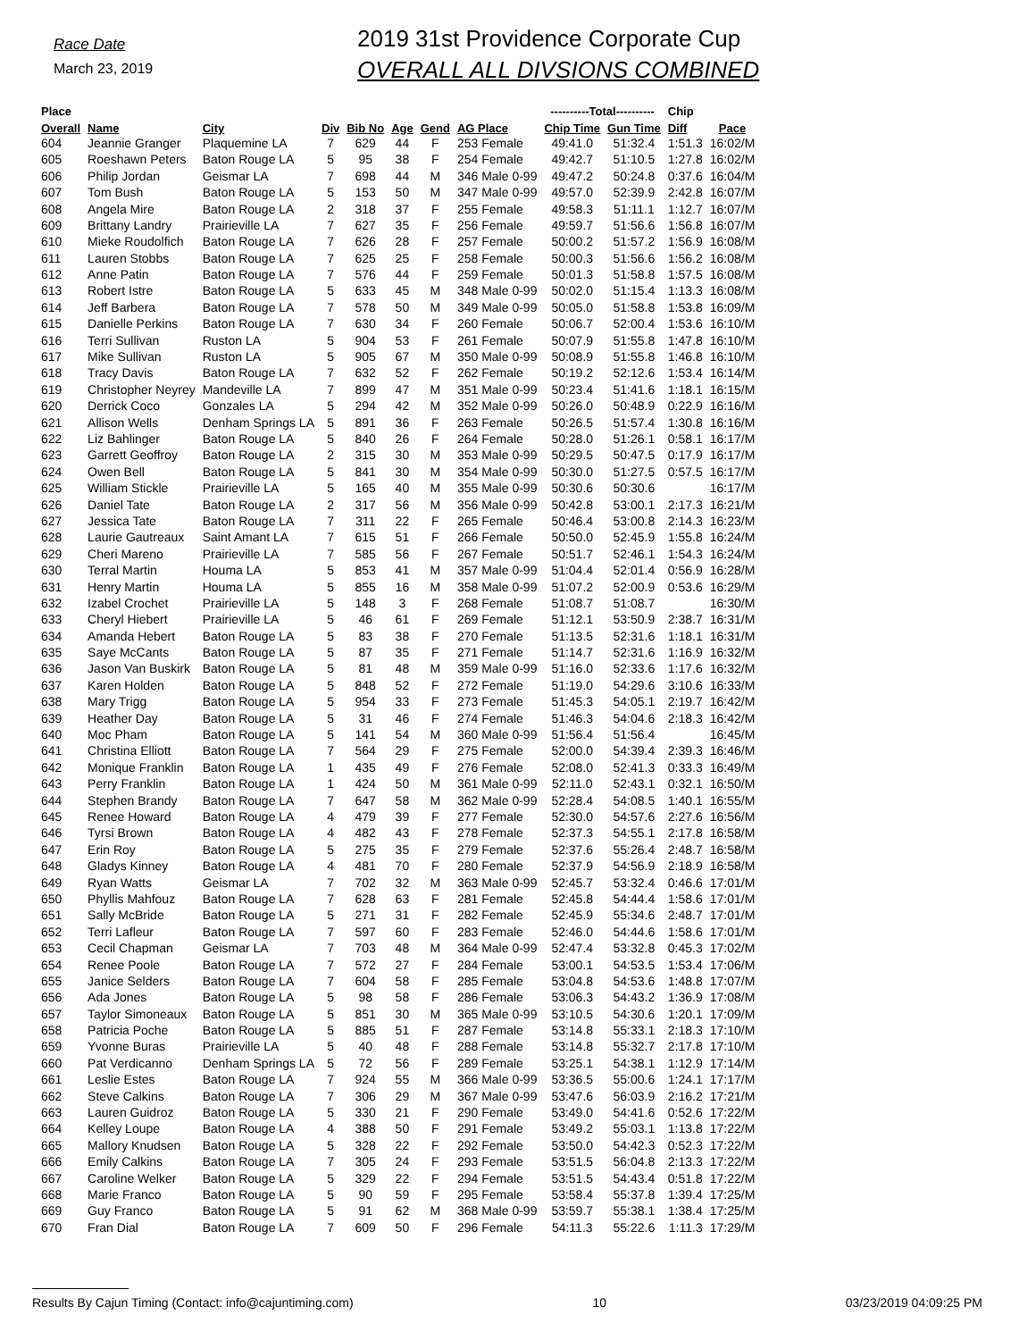Race Date
March 23, 2019
2019 31st Providence Corporate Cup
OVERALL ALL DIVSIONS COMBINED
| Place | | | | | | | | ----------Total---------- | | Chip | |
| --- | --- | --- | --- | --- | --- | --- | --- | --- | --- | --- | --- |
| Overall | Name | City | Div | Bib No | Age | Gend | AG Place | Chip Time | Gun Time | Diff | Pace |
| 604 | Jeannie Granger | Plaquemine LA | 7 | 629 | 44 | F | 253 Female | 49:41.0 | 51:32.4 | 1:51.3 | 16:02/M |
| 605 | Roeshawn Peters | Baton Rouge LA | 5 | 95 | 38 | F | 254 Female | 49:42.7 | 51:10.5 | 1:27.8 | 16:02/M |
| 606 | Philip Jordan | Geismar LA | 7 | 698 | 44 | M | 346 Male 0-99 | 49:47.2 | 50:24.8 | 0:37.6 | 16:04/M |
| 607 | Tom Bush | Baton Rouge LA | 5 | 153 | 50 | M | 347 Male 0-99 | 49:57.0 | 52:39.9 | 2:42.8 | 16:07/M |
| 608 | Angela Mire | Baton Rouge LA | 2 | 318 | 37 | F | 255 Female | 49:58.3 | 51:11.1 | 1:12.7 | 16:07/M |
| 609 | Brittany Landry | Prairieville LA | 7 | 627 | 35 | F | 256 Female | 49:59.7 | 51:56.6 | 1:56.8 | 16:07/M |
| 610 | Mieke Roudolfich | Baton Rouge LA | 7 | 626 | 28 | F | 257 Female | 50:00.2 | 51:57.2 | 1:56.9 | 16:08/M |
| 611 | Lauren Stobbs | Baton Rouge LA | 7 | 625 | 25 | F | 258 Female | 50:00.3 | 51:56.6 | 1:56.2 | 16:08/M |
| 612 | Anne Patin | Baton Rouge LA | 7 | 576 | 44 | F | 259 Female | 50:01.3 | 51:58.8 | 1:57.5 | 16:08/M |
| 613 | Robert Istre | Baton Rouge LA | 5 | 633 | 45 | M | 348 Male 0-99 | 50:02.0 | 51:15.4 | 1:13.3 | 16:08/M |
| 614 | Jeff Barbera | Baton Rouge LA | 7 | 578 | 50 | M | 349 Male 0-99 | 50:05.0 | 51:58.8 | 1:53.8 | 16:09/M |
| 615 | Danielle Perkins | Baton Rouge LA | 7 | 630 | 34 | F | 260 Female | 50:06.7 | 52:00.4 | 1:53.6 | 16:10/M |
| 616 | Terri Sullivan | Ruston LA | 5 | 904 | 53 | F | 261 Female | 50:07.9 | 51:55.8 | 1:47.8 | 16:10/M |
| 617 | Mike Sullivan | Ruston LA | 5 | 905 | 67 | M | 350 Male 0-99 | 50:08.9 | 51:55.8 | 1:46.8 | 16:10/M |
| 618 | Tracy Davis | Baton Rouge LA | 7 | 632 | 52 | F | 262 Female | 50:19.2 | 52:12.6 | 1:53.4 | 16:14/M |
| 619 | Christopher Neyrey | Mandeville LA | 7 | 899 | 47 | M | 351 Male 0-99 | 50:23.4 | 51:41.6 | 1:18.1 | 16:15/M |
| 620 | Derrick Coco | Gonzales LA | 5 | 294 | 42 | M | 352 Male 0-99 | 50:26.0 | 50:48.9 | 0:22.9 | 16:16/M |
| 621 | Allison Wells | Denham Springs LA | 5 | 891 | 36 | F | 263 Female | 50:26.5 | 51:57.4 | 1:30.8 | 16:16/M |
| 622 | Liz Bahlinger | Baton Rouge LA | 5 | 840 | 26 | F | 264 Female | 50:28.0 | 51:26.1 | 0:58.1 | 16:17/M |
| 623 | Garrett Geoffroy | Baton Rouge LA | 2 | 315 | 30 | M | 353 Male 0-99 | 50:29.5 | 50:47.5 | 0:17.9 | 16:17/M |
| 624 | Owen Bell | Baton Rouge LA | 5 | 841 | 30 | M | 354 Male 0-99 | 50:30.0 | 51:27.5 | 0:57.5 | 16:17/M |
| 625 | William Stickle | Prairieville LA | 5 | 165 | 40 | M | 355 Male 0-99 | 50:30.6 | 50:30.6 | | 16:17/M |
| 626 | Daniel Tate | Baton Rouge LA | 2 | 317 | 56 | M | 356 Male 0-99 | 50:42.8 | 53:00.1 | 2:17.3 | 16:21/M |
| 627 | Jessica Tate | Baton Rouge LA | 7 | 311 | 22 | F | 265 Female | 50:46.4 | 53:00.8 | 2:14.3 | 16:23/M |
| 628 | Laurie Gautreaux | Saint Amant LA | 7 | 615 | 51 | F | 266 Female | 50:50.0 | 52:45.9 | 1:55.8 | 16:24/M |
| 629 | Cheri Mareno | Prairieville LA | 7 | 585 | 56 | F | 267 Female | 50:51.7 | 52:46.1 | 1:54.3 | 16:24/M |
| 630 | Terral Martin | Houma LA | 5 | 853 | 41 | M | 357 Male 0-99 | 51:04.4 | 52:01.4 | 0:56.9 | 16:28/M |
| 631 | Henry Martin | Houma LA | 5 | 855 | 16 | M | 358 Male 0-99 | 51:07.2 | 52:00.9 | 0:53.6 | 16:29/M |
| 632 | Izabel Crochet | Prairieville LA | 5 | 148 | 3 | F | 268 Female | 51:08.7 | 51:08.7 | | 16:30/M |
| 633 | Cheryl Hiebert | Prairieville LA | 5 | 46 | 61 | F | 269 Female | 51:12.1 | 53:50.9 | 2:38.7 | 16:31/M |
| 634 | Amanda Hebert | Baton Rouge LA | 5 | 83 | 38 | F | 270 Female | 51:13.5 | 52:31.6 | 1:18.1 | 16:31/M |
| 635 | Saye McCants | Baton Rouge LA | 5 | 87 | 35 | F | 271 Female | 51:14.7 | 52:31.6 | 1:16.9 | 16:32/M |
| 636 | Jason Van Buskirk | Baton Rouge LA | 5 | 81 | 48 | M | 359 Male 0-99 | 51:16.0 | 52:33.6 | 1:17.6 | 16:32/M |
| 637 | Karen Holden | Baton Rouge LA | 5 | 848 | 52 | F | 272 Female | 51:19.0 | 54:29.6 | 3:10.6 | 16:33/M |
| 638 | Mary Trigg | Baton Rouge LA | 5 | 954 | 33 | F | 273 Female | 51:45.3 | 54:05.1 | 2:19.7 | 16:42/M |
| 639 | Heather Day | Baton Rouge LA | 5 | 31 | 46 | F | 274 Female | 51:46.3 | 54:04.6 | 2:18.3 | 16:42/M |
| 640 | Moc Pham | Baton Rouge LA | 5 | 141 | 54 | M | 360 Male 0-99 | 51:56.4 | 51:56.4 | | 16:45/M |
| 641 | Christina Elliott | Baton Rouge LA | 7 | 564 | 29 | F | 275 Female | 52:00.0 | 54:39.4 | 2:39.3 | 16:46/M |
| 642 | Monique Franklin | Baton Rouge LA | 1 | 435 | 49 | F | 276 Female | 52:08.0 | 52:41.3 | 0:33.3 | 16:49/M |
| 643 | Perry Franklin | Baton Rouge LA | 1 | 424 | 50 | M | 361 Male 0-99 | 52:11.0 | 52:43.1 | 0:32.1 | 16:50/M |
| 644 | Stephen Brandy | Baton Rouge LA | 7 | 647 | 58 | M | 362 Male 0-99 | 52:28.4 | 54:08.5 | 1:40.1 | 16:55/M |
| 645 | Renee Howard | Baton Rouge LA | 4 | 479 | 39 | F | 277 Female | 52:30.0 | 54:57.6 | 2:27.6 | 16:56/M |
| 646 | Tyrsi Brown | Baton Rouge LA | 4 | 482 | 43 | F | 278 Female | 52:37.3 | 54:55.1 | 2:17.8 | 16:58/M |
| 647 | Erin Roy | Baton Rouge LA | 5 | 275 | 35 | F | 279 Female | 52:37.6 | 55:26.4 | 2:48.7 | 16:58/M |
| 648 | Gladys Kinney | Baton Rouge LA | 4 | 481 | 70 | F | 280 Female | 52:37.9 | 54:56.9 | 2:18.9 | 16:58/M |
| 649 | Ryan Watts | Geismar LA | 7 | 702 | 32 | M | 363 Male 0-99 | 52:45.7 | 53:32.4 | 0:46.6 | 17:01/M |
| 650 | Phyllis Mahfouz | Baton Rouge LA | 7 | 628 | 63 | F | 281 Female | 52:45.8 | 54:44.4 | 1:58.6 | 17:01/M |
| 651 | Sally McBride | Baton Rouge LA | 5 | 271 | 31 | F | 282 Female | 52:45.9 | 55:34.6 | 2:48.7 | 17:01/M |
| 652 | Terri Lafleur | Baton Rouge LA | 7 | 597 | 60 | F | 283 Female | 52:46.0 | 54:44.6 | 1:58.6 | 17:01/M |
| 653 | Cecil Chapman | Geismar LA | 7 | 703 | 48 | M | 364 Male 0-99 | 52:47.4 | 53:32.8 | 0:45.3 | 17:02/M |
| 654 | Renee Poole | Baton Rouge LA | 7 | 572 | 27 | F | 284 Female | 53:00.1 | 54:53.5 | 1:53.4 | 17:06/M |
| 655 | Janice Selders | Baton Rouge LA | 7 | 604 | 58 | F | 285 Female | 53:04.8 | 54:53.6 | 1:48.8 | 17:07/M |
| 656 | Ada Jones | Baton Rouge LA | 5 | 98 | 58 | F | 286 Female | 53:06.3 | 54:43.2 | 1:36.9 | 17:08/M |
| 657 | Taylor Simoneaux | Baton Rouge LA | 5 | 851 | 30 | M | 365 Male 0-99 | 53:10.5 | 54:30.6 | 1:20.1 | 17:09/M |
| 658 | Patricia Poche | Baton Rouge LA | 5 | 885 | 51 | F | 287 Female | 53:14.8 | 55:33.1 | 2:18.3 | 17:10/M |
| 659 | Yvonne Buras | Prairieville LA | 5 | 40 | 48 | F | 288 Female | 53:14.8 | 55:32.7 | 2:17.8 | 17:10/M |
| 660 | Pat Verdicanno | Denham Springs LA | 5 | 72 | 56 | F | 289 Female | 53:25.1 | 54:38.1 | 1:12.9 | 17:14/M |
| 661 | Leslie Estes | Baton Rouge LA | 7 | 924 | 55 | M | 366 Male 0-99 | 53:36.5 | 55:00.6 | 1:24.1 | 17:17/M |
| 662 | Steve Calkins | Baton Rouge LA | 7 | 306 | 29 | M | 367 Male 0-99 | 53:47.6 | 56:03.9 | 2:16.2 | 17:21/M |
| 663 | Lauren Guidroz | Baton Rouge LA | 5 | 330 | 21 | F | 290 Female | 53:49.0 | 54:41.6 | 0:52.6 | 17:22/M |
| 664 | Kelley Loupe | Baton Rouge LA | 4 | 388 | 50 | F | 291 Female | 53:49.2 | 55:03.1 | 1:13.8 | 17:22/M |
| 665 | Mallory Knudsen | Baton Rouge LA | 5 | 328 | 22 | F | 292 Female | 53:50.0 | 54:42.3 | 0:52.3 | 17:22/M |
| 666 | Emily Calkins | Baton Rouge LA | 7 | 305 | 24 | F | 293 Female | 53:51.5 | 56:04.8 | 2:13.3 | 17:22/M |
| 667 | Caroline Welker | Baton Rouge LA | 5 | 329 | 22 | F | 294 Female | 53:51.5 | 54:43.4 | 0:51.8 | 17:22/M |
| 668 | Marie Franco | Baton Rouge LA | 5 | 90 | 59 | F | 295 Female | 53:58.4 | 55:37.8 | 1:39.4 | 17:25/M |
| 669 | Guy Franco | Baton Rouge LA | 5 | 91 | 62 | M | 368 Male 0-99 | 53:59.7 | 55:38.1 | 1:38.4 | 17:25/M |
| 670 | Fran Dial | Baton Rouge LA | 7 | 609 | 50 | F | 296 Female | 54:11.3 | 55:22.6 | 1:11.3 | 17:29/M |
Results By Cajun Timing (Contact: info@cajuntiming.com) 10 03/23/2019 04:09:25 PM